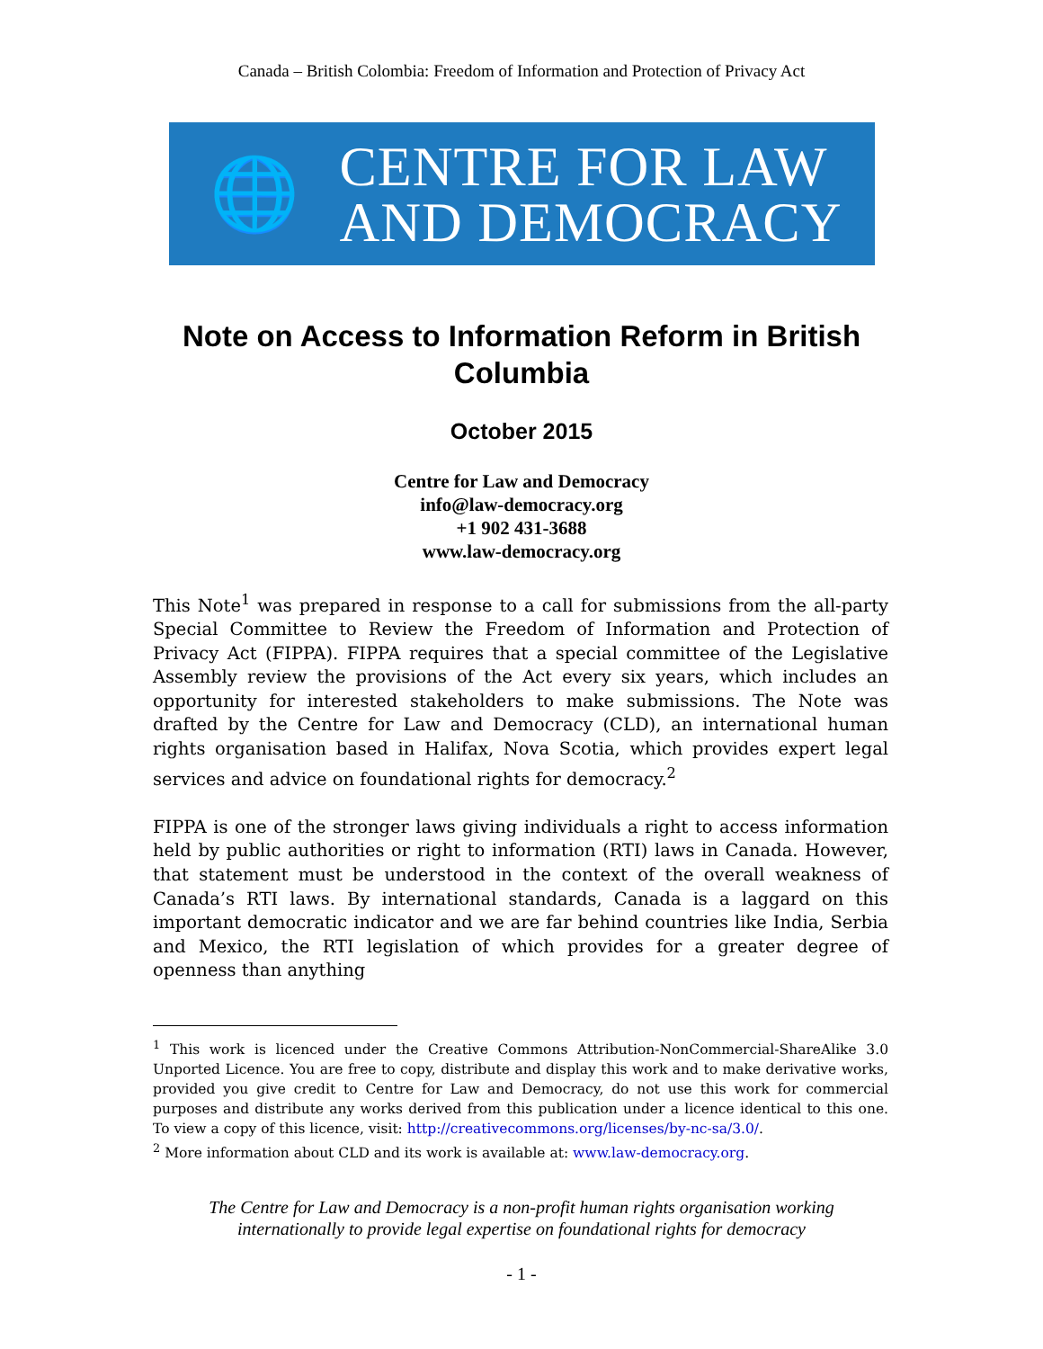Canada – British Colombia: Freedom of Information and Protection of Privacy Act
🌐
CENTRE FOR LAW
AND DEMOCRACY
Note on Access to Information Reform in British Columbia
October 2015
Centre for Law and Democracy
info@law-democracy.org
+1 902 431-3688
www.law-democracy.org
This Note<sup>1</sup> was prepared in response to a call for submissions from the all-party Special Committee to Review the Freedom of Information and Protection of Privacy Act (FIPPA). FIPPA requires that a special committee of the Legislative Assembly review the provisions of the Act every six years, which includes an opportunity for interested stakeholders to make submissions. The Note was drafted by the Centre for Law and Democracy (CLD), an international human rights organisation based in Halifax, Nova Scotia, which provides expert legal services and advice on foundational rights for democracy.<sup>2</sup>
FIPPA is one of the stronger laws giving individuals a right to access information held by public authorities or right to information (RTI) laws in Canada. However, that statement must be understood in the context of the overall weakness of Canada’s RTI laws. By international standards, Canada is a laggard on this important democratic indicator and we are far behind countries like India, Serbia and Mexico, the RTI legislation of which provides for a greater degree of openness than anything
<sup>1</sup> This work is licenced under the Creative Commons Attribution-NonCommercial-ShareAlike 3.0 Unported Licence. You are free to copy, distribute and display this work and to make derivative works, provided you give credit to Centre for Law and Democracy, do not use this work for commercial purposes and distribute any works derived from this publication under a licence identical to this one. To view a copy of this licence, visit: http://creativecommons.org/licenses/by-nc-sa/3.0/.
<sup>2</sup> More information about CLD and its work is available at: www.law-democracy.org.
The Centre for Law and Democracy is a non-profit human rights organisation working
internationally to provide legal expertise on foundational rights for democracy
- 1 -